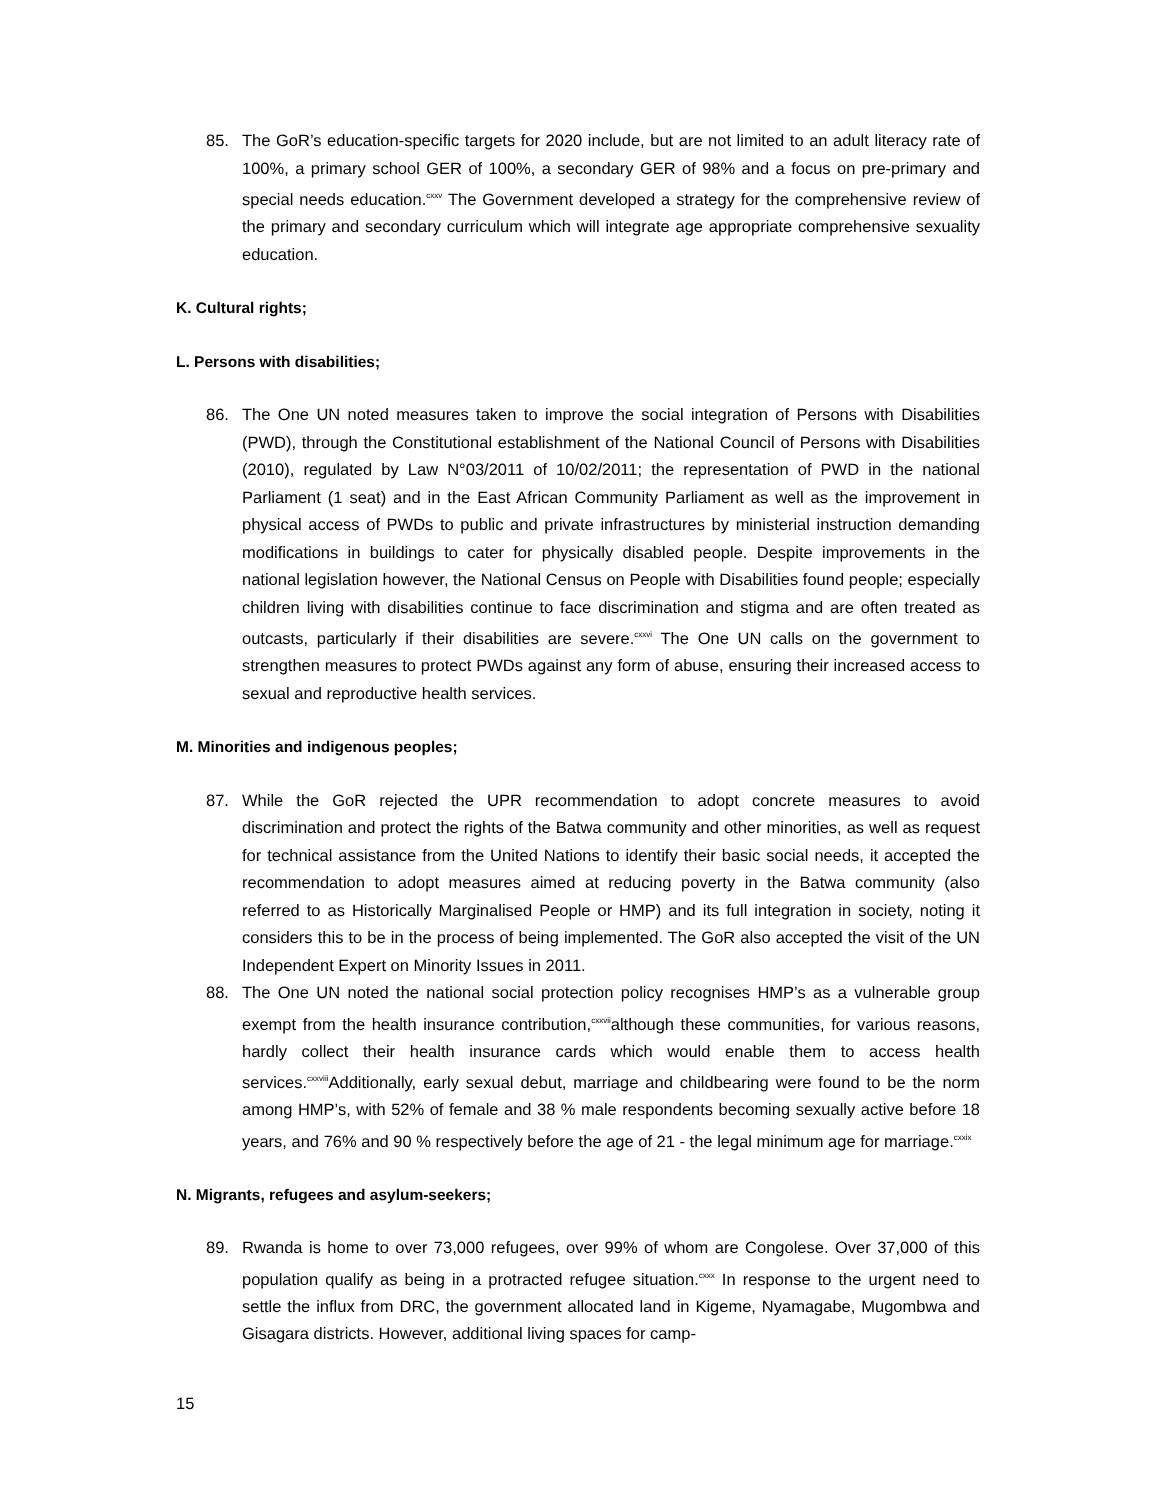85. The GoR’s education-specific targets for 2020 include, but are not limited to an adult literacy rate of 100%, a primary school GER of 100%, a secondary GER of 98% and a focus on pre-primary and special needs education.<sup>cxxv</sup> The Government developed a strategy for the comprehensive review of the primary and secondary curriculum which will integrate age appropriate comprehensive sexuality education.
K. Cultural rights;
L. Persons with disabilities;
86. The One UN noted measures taken to improve the social integration of Persons with Disabilities (PWD), through the Constitutional establishment of the National Council of Persons with Disabilities (2010), regulated by Law N°03/2011 of 10/02/2011; the representation of PWD in the national Parliament (1 seat) and in the East African Community Parliament as well as the improvement in physical access of PWDs to public and private infrastructures by ministerial instruction demanding modifications in buildings to cater for physically disabled people. Despite improvements in the national legislation however, the National Census on People with Disabilities found people; especially children living with disabilities continue to face discrimination and stigma and are often treated as outcasts, particularly if their disabilities are severe.<sup>cxxvi</sup> The One UN calls on the government to strengthen measures to protect PWDs against any form of abuse, ensuring their increased access to sexual and reproductive health services.
M. Minorities and indigenous peoples;
87. While the GoR rejected the UPR recommendation to adopt concrete measures to avoid discrimination and protect the rights of the Batwa community and other minorities, as well as request for technical assistance from the United Nations to identify their basic social needs, it accepted the recommendation to adopt measures aimed at reducing poverty in the Batwa community (also referred to as Historically Marginalised People or HMP) and its full integration in society, noting it considers this to be in the process of being implemented. The GoR also accepted the visit of the UN Independent Expert on Minority Issues in 2011.
88. The One UN noted the national social protection policy recognises HMP’s as a vulnerable group exempt from the health insurance contribution,<sup>cxxvii</sup>although these communities, for various reasons, hardly collect their health insurance cards which would enable them to access health services.<sup>cxxviii</sup>Additionally, early sexual debut, marriage and childbearing were found to be the norm among HMP’s, with 52% of female and 38 % male respondents becoming sexually active before 18 years, and 76% and 90 % respectively before the age of 21 - the legal minimum age for marriage.<sup>cxxix</sup>
N. Migrants, refugees and asylum-seekers;
89. Rwanda is home to over 73,000 refugees, over 99% of whom are Congolese. Over 37,000 of this population qualify as being in a protracted refugee situation.<sup>cxxx</sup> In response to the urgent need to settle the influx from DRC, the government allocated land in Kigeme, Nyamagabe, Mugombwa and Gisagara districts. However, additional living spaces for camp-
15